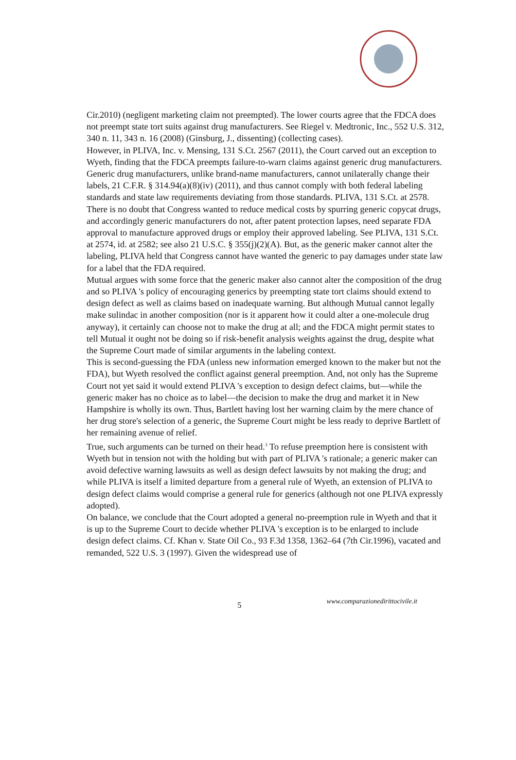Cir.2010) (negligent marketing claim not preempted). The lower courts agree that the FDCA does not preempt state tort suits against drug manufacturers. See Riegel v. Medtronic, Inc., 552 U.S. 312, 340 n. 11, 343 n. 16 (2008) (Ginsburg, J., dissenting) (collecting cases).
However, in PLIVA, Inc. v. Mensing, 131 S.Ct. 2567 (2011), the Court carved out an exception to Wyeth, finding that the FDCA preempts failure-to-warn claims against generic drug manufacturers. Generic drug manufacturers, unlike brand-name manufacturers, cannot unilaterally change their labels, 21 C.F.R. § 314.94(a)(8)(iv) (2011), and thus cannot comply with both federal labeling standards and state law requirements deviating from those standards. PLIVA, 131 S.Ct. at 2578.
There is no doubt that Congress wanted to reduce medical costs by spurring generic copycat drugs, and accordingly generic manufacturers do not, after patent protection lapses, need separate FDA approval to manufacture approved drugs or employ their approved labeling. See PLIVA, 131 S.Ct. at 2574, id. at 2582; see also 21 U.S.C. § 355(j)(2)(A). But, as the generic maker cannot alter the labeling, PLIVA held that Congress cannot have wanted the generic to pay damages under state law for a label that the FDA required.
Mutual argues with some force that the generic maker also cannot alter the composition of the drug and so PLIVA 's policy of encouraging generics by preempting state tort claims should extend to design defect as well as claims based on inadequate warning. But although Mutual cannot legally make sulindac in another composition (nor is it apparent how it could alter a one-molecule drug anyway), it certainly can choose not to make the drug at all; and the FDCA might permit states to tell Mutual it ought not be doing so if risk-benefit analysis weights against the drug, despite what the Supreme Court made of similar arguments in the labeling context.
This is second-guessing the FDA (unless new information emerged known to the maker but not the FDA), but Wyeth resolved the conflict against general preemption. And, not only has the Supreme Court not yet said it would extend PLIVA 's exception to design defect claims, but—while the generic maker has no choice as to label—the decision to make the drug and market it in New Hampshire is wholly its own. Thus, Bartlett having lost her warning claim by the mere chance of her drug store's selection of a generic, the Supreme Court might be less ready to deprive Bartlett of her remaining avenue of relief.
True, such arguments can be turned on their head.<sup>3</sup> To refuse preemption here is consistent with Wyeth but in tension not with the holding but with part of PLIVA 's rationale; a generic maker can avoid defective warning lawsuits as well as design defect lawsuits by not making the drug; and while PLIVA is itself a limited departure from a general rule of Wyeth, an extension of PLIVA to design defect claims would comprise a general rule for generics (although not one PLIVA expressly adopted).
On balance, we conclude that the Court adopted a general no-preemption rule in Wyeth and that it is up to the Supreme Court to decide whether PLIVA 's exception is to be enlarged to include design defect claims. Cf. Khan v. State Oil Co., 93 F.3d 1358, 1362–64 (7th Cir.1996), vacated and remanded, 522 U.S. 3 (1997). Given the widespread use of
5 www.comparazionedirittocivile.it